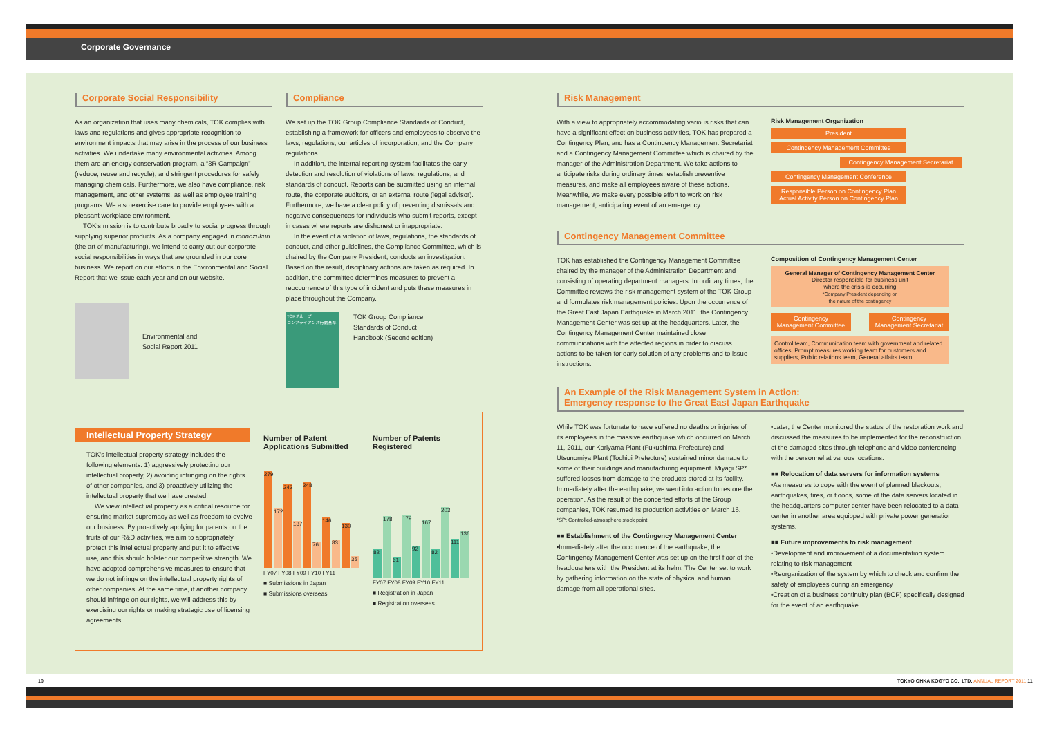Corporate Governance
Corporate Social Responsibility
As an organization that uses many chemicals, TOK complies with laws and regulations and gives appropriate recognition to environment impacts that may arise in the process of our business activities. We undertake many environmental activities. Among them are an energy conservation program, a “3R Campaign” (reduce, reuse and recycle), and stringent procedures for safely managing chemicals. Furthermore, we also have compliance, risk management, and other systems, as well as employee training programs. We also exercise care to provide employees with a pleasant workplace environment.
TOK’s mission is to contribute broadly to social progress through supplying superior products. As a company engaged in monozukuri (the art of manufacturing), we intend to carry out our corporate social responsibilities in ways that are grounded in our core business. We report on our efforts in the Environmental and Social Report that we issue each year and on our website.
Environmental and
Social Report 2011
Compliance
We set up the TOK Group Compliance Standards of Conduct, establishing a framework for officers and employees to observe the laws, regulations, our articles of incorporation, and the Company regulations.
In addition, the internal reporting system facilitates the early detection and resolution of violations of laws, regulations, and standards of conduct. Reports can be submitted using an internal route, the corporate auditors, or an external route (legal advisor). Furthermore, we have a clear policy of preventing dismissals and negative consequences for individuals who submit reports, except in cases where reports are dishonest or inappropriate.
In the event of a violation of laws, regulations, the standards of conduct, and other guidelines, the Compliance Committee, which is chaired by the Company President, conducts an investigation. Based on the result, disciplinary actions are taken as required. In addition, the committee determines measures to prevent a reoccurrence of this type of incident and puts these measures in place throughout the Company.
TOKグループ
コンプライアンス行動基準
TOK Group Compliance
Standards of Conduct
Handbook (Second edition)
Intellectual Property Strategy
TOK’s intellectual property strategy includes the following elements: 1) aggressively protecting our intellectual property, 2) avoiding infringing on the rights of other companies, and 3) proactively utilizing the intellectual property that we have created.
We view intellectual property as a critical resource for ensuring market supremacy as well as freedom to evolve our business. By proactively applying for patents on the fruits of our R&D activities, we aim to appropriately protect this intellectual property and put it to effective use, and this should bolster our competitive strength. We have adopted comprehensive measures to ensure that we do not infringe on the intellectual property rights of other companies. At the same time, if another company should infringe on our rights, we will address this by exercising our rights or making strategic use of licensing agreements.
Number of Patent Applications Submitted
279 172 242 137 248 76 146 83 130 35
FY07 FY08 FY09 FY10 FY11
■ Submissions in Japan
■ Submissions overseas
Number of Patents Registered
82 178 61 179 92 167 82 203 111 136
FY07 FY08 FY09 FY10 FY11
■ Registration in Japan
■ Registration overseas
Risk Management
With a view to appropriately accommodating various risks that can have a significant effect on business activities, TOK has prepared a Contingency Plan, and has a Contingency Management Secretariat and a Contingency Management Committee which is chaired by the manager of the Administration Department. We take actions to anticipate risks during ordinary times, establish preventive measures, and make all employees aware of these actions. Meanwhile, we make every possible effort to work on risk management, anticipating event of an emergency.
Risk Management Organization
President
Contingency Management Committee
Contingency Management Secretariat
Contingency Management Conference
Responsible Person on Contingency Plan
Actual Activity Person on Contingency Plan
Contingency Management Committee
TOK has established the Contingency Management Committee chaired by the manager of the Administration Department and consisting of operating department managers. In ordinary times, the Committee reviews the risk management system of the TOK Group and formulates risk management policies. Upon the occurrence of the Great East Japan Earthquake in March 2011, the Contingency Management Center was set up at the headquarters. Later, the Contingency Management Center maintained close communications with the affected regions in order to discuss actions to be taken for early solution of any problems and to issue instructions.
Composition of Contingency Management Center
General Manager of Contingency Management Center
Director responsible for business unit
where the crisis is occurring
*Company President depending on
the nature of the contingency
Contingency
Management Committee
Contingency
Management Secretariat
Control team, Communication team with government and related offices, Prompt measures working team for customers and suppliers, Public relations team, General affairs team
An Example of the Risk Management System in Action:
Emergency response to the Great East Japan Earthquake
While TOK was fortunate to have suffered no deaths or injuries of its employees in the massive earthquake which occurred on March 11, 2011, our Koriyama Plant (Fukushima Prefecture) and Utsunomiya Plant (Tochigi Prefecture) sustained minor damage to some of their buildings and manufacturing equipment. Miyagi SP* suffered losses from damage to the products stored at its facility. Immediately after the earthquake, we went into action to restore the operation. As the result of the concerted efforts of the Group companies, TOK resumed its production activities on March 16.
*SP: Controlled-atmosphere stock point
■■ Establishment of the Contingency Management Center
•Immediately after the occurrence of the earthquake, the Contingency Management Center was set up on the first floor of the headquarters with the President at its helm. The Center set to work by gathering information on the state of physical and human damage from all operational sites.
•Later, the Center monitored the status of the restoration work and discussed the measures to be implemented for the reconstruction of the damaged sites through telephone and video conferencing with the personnel at various locations.
■■ Relocation of data servers for information systems
•As measures to cope with the event of planned blackouts, earthquakes, fires, or floods, some of the data servers located in the headquarters computer center have been relocated to a data center in another area equipped with private power generation systems.
■■ Future improvements to risk management
•Development and improvement of a documentation system relating to risk management
•Reorganization of the system by which to check and confirm the safety of employees during an emergency
•Creation of a business continuity plan (BCP) specifically designed for the event of an earthquake
10
TOKYO OHKA KOGYO CO., LTD. ANNUAL REPORT 2011 11